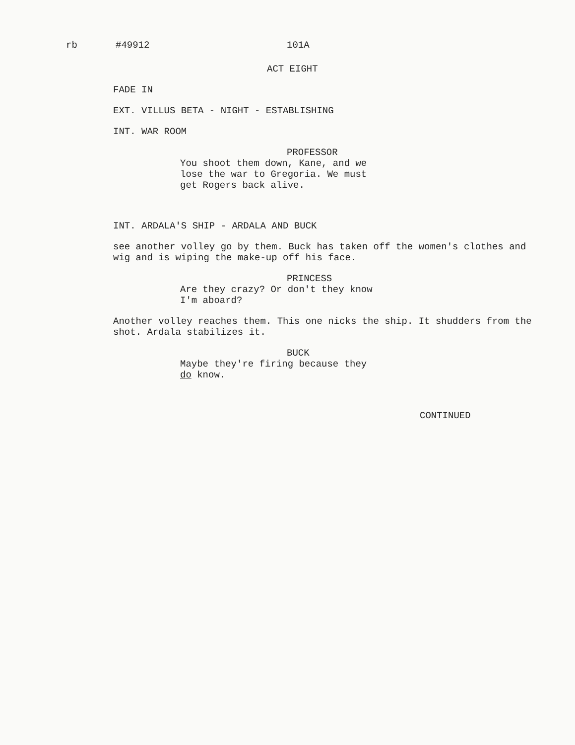rb #49912 101A
ACT EIGHT
FADE IN
EXT. VILLUS BETA - NIGHT - ESTABLISHING
INT. WAR ROOM
PROFESSOR
You shoot them down, Kane, and we
lose the war to Gregoria. We must
get Rogers back alive.
INT. ARDALA'S SHIP - ARDALA AND BUCK
see another volley go by them. Buck has taken off the women's clothes and wig and is wiping the make-up off his face.
PRINCESS
Are they crazy? Or don't they know
I'm aboard?
Another volley reaches them. This one nicks the ship. It shudders from the shot. Ardala stabilizes it.
BUCK
Maybe they're firing because they
do know.
CONTINUED